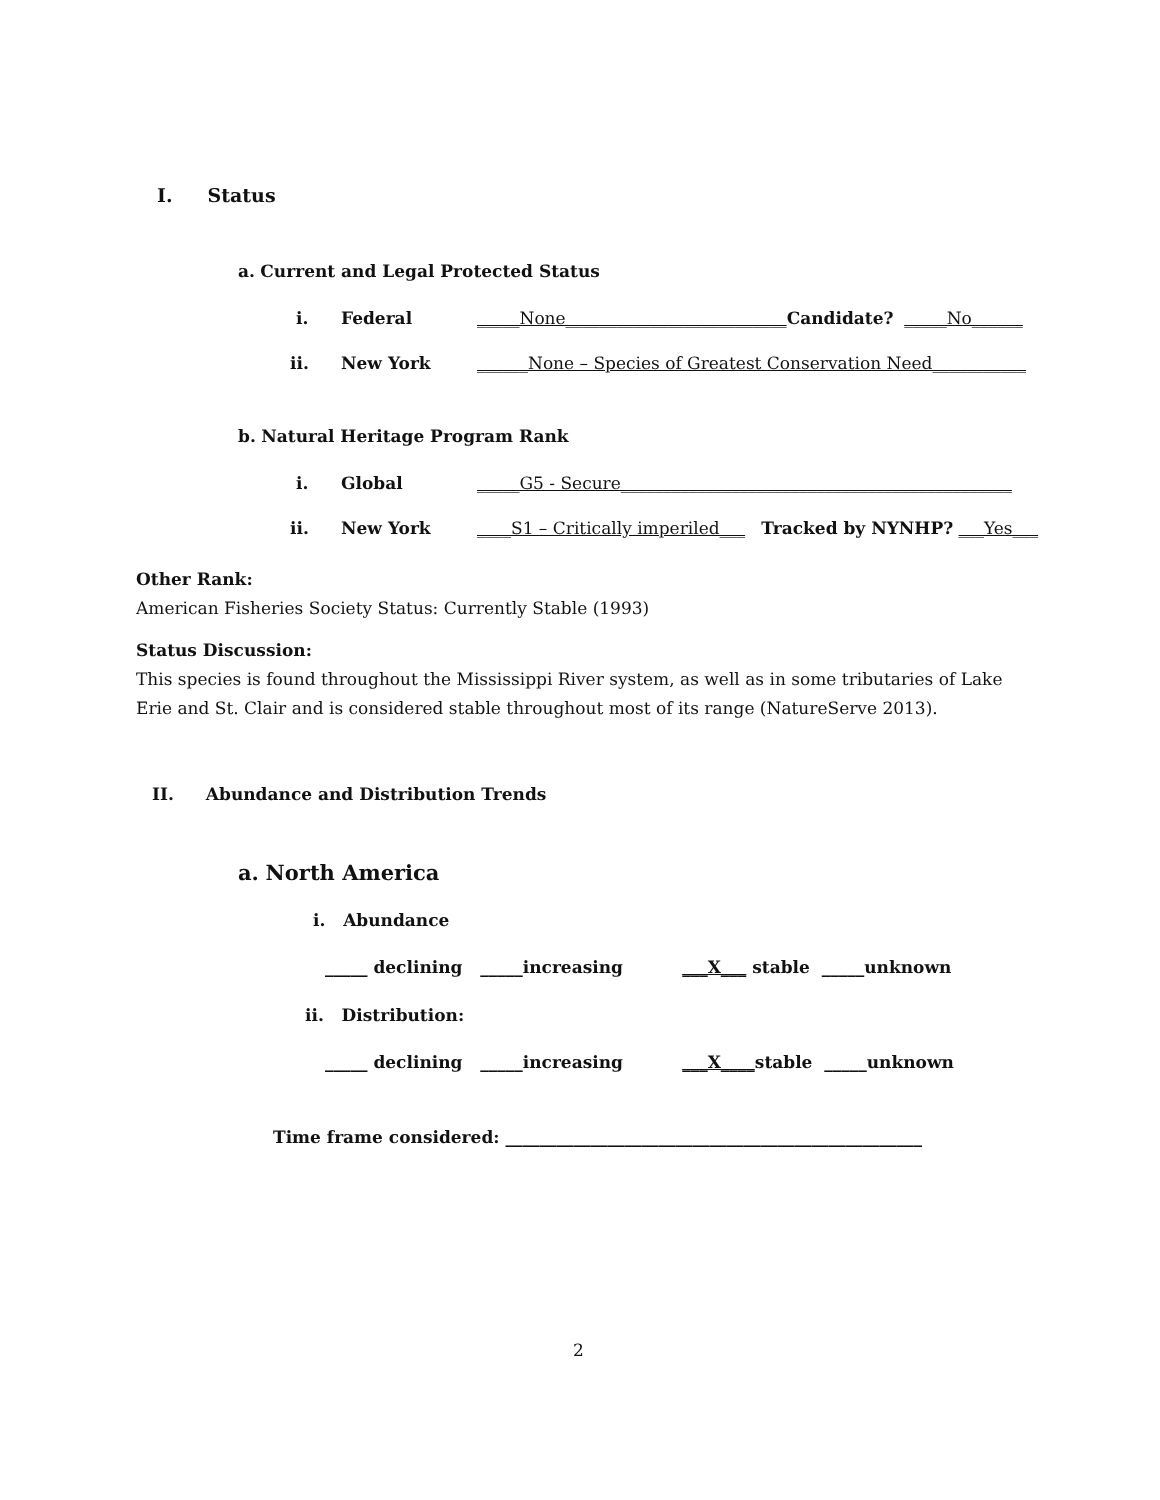I. Status
a. Current and Legal Protected Status
i. Federal _____None__________________________Candidate? _____No______
ii. New York ______None – Species of Greatest Conservation Need___________
b. Natural Heritage Program Rank
i. Global _____G5 - Secure______________________________________________
ii. New York ____S1 – Critically imperiled___ Tracked by NYNHP? ___Yes___
Other Rank:
American Fisheries Society Status: Currently Stable (1993)
Status Discussion:
This species is found throughout the Mississippi River system, as well as in some tributaries of Lake Erie and St. Clair and is considered stable throughout most of its range (NatureServe 2013).
II. Abundance and Distribution Trends
a. North America
i. Abundance
_____ declining _____increasing ___X___ stable _____unknown
ii. Distribution:
_____ declining _____increasing ___X____stable _____unknown
Time frame considered: _________________________________________________
2